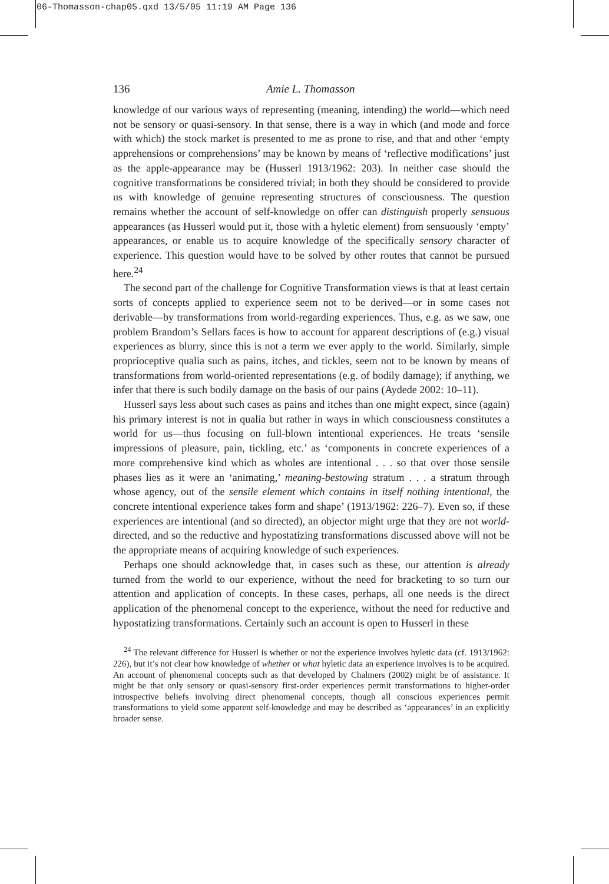06-Thomasson-chap05.qxd 13/5/05 11:19 AM Page 136
136 Amie L. Thomasson
knowledge of our various ways of representing (meaning, intending) the world—which need not be sensory or quasi-sensory. In that sense, there is a way in which (and mode and force with which) the stock market is presented to me as prone to rise, and that and other ‘empty apprehensions or comprehensions’ may be known by means of ‘reflective modifications’ just as the apple-appearance may be (Husserl 1913/1962: 203). In neither case should the cognitive transformations be considered trivial; in both they should be considered to provide us with knowledge of genuine representing structures of consciousness. The question remains whether the account of self-knowledge on offer can distinguish properly sensuous appearances (as Husserl would put it, those with a hyletic element) from sensuously ‘empty’ appearances, or enable us to acquire knowledge of the specifically sensory character of experience. This question would have to be solved by other routes that cannot be pursued here.<sup>24</sup>
The second part of the challenge for Cognitive Transformation views is that at least certain sorts of concepts applied to experience seem not to be derived—or in some cases not derivable—by transformations from world-regarding experiences. Thus, e.g. as we saw, one problem Brandom’s Sellars faces is how to account for apparent descriptions of (e.g.) visual experiences as blurry, since this is not a term we ever apply to the world. Similarly, simple proprioceptive qualia such as pains, itches, and tickles, seem not to be known by means of transformations from world-oriented representations (e.g. of bodily damage); if anything, we infer that there is such bodily damage on the basis of our pains (Aydede 2002: 10–11).
Husserl says less about such cases as pains and itches than one might expect, since (again) his primary interest is not in qualia but rather in ways in which consciousness constitutes a world for us—thus focusing on full-blown intentional experiences. He treats ‘sensile impressions of pleasure, pain, tickling, etc.’ as ‘components in concrete experiences of a more comprehensive kind which as wholes are intentional . . . so that over those sensile phases lies as it were an ‘animating,’ meaning-bestowing stratum . . . a stratum through whose agency, out of the sensile element which contains in itself nothing intentional, the concrete intentional experience takes form and shape’ (1913/1962: 226–7). Even so, if these experiences are intentional (and so directed), an objector might urge that they are not world-directed, and so the reductive and hypostatizing transformations discussed above will not be the appropriate means of acquiring knowledge of such experiences.
Perhaps one should acknowledge that, in cases such as these, our attention is already turned from the world to our experience, without the need for bracketing to so turn our attention and application of concepts. In these cases, perhaps, all one needs is the direct application of the phenomenal concept to the experience, without the need for reductive and hypostatizing transformations. Certainly such an account is open to Husserl in these
<sup>24</sup> The relevant difference for Husserl is whether or not the experience involves hyletic data (cf. 1913/1962: 226), but it’s not clear how knowledge of whether or what hyletic data an experience involves is to be acquired. An account of phenomenal concepts such as that developed by Chalmers (2002) might be of assistance. It might be that only sensory or quasi-sensory first-order experiences permit transformations to higher-order introspective beliefs involving direct phenomenal concepts, though all conscious experiences permit transformations to yield some apparent self-knowledge and may be described as ‘appearances’ in an explicitly broader sense.